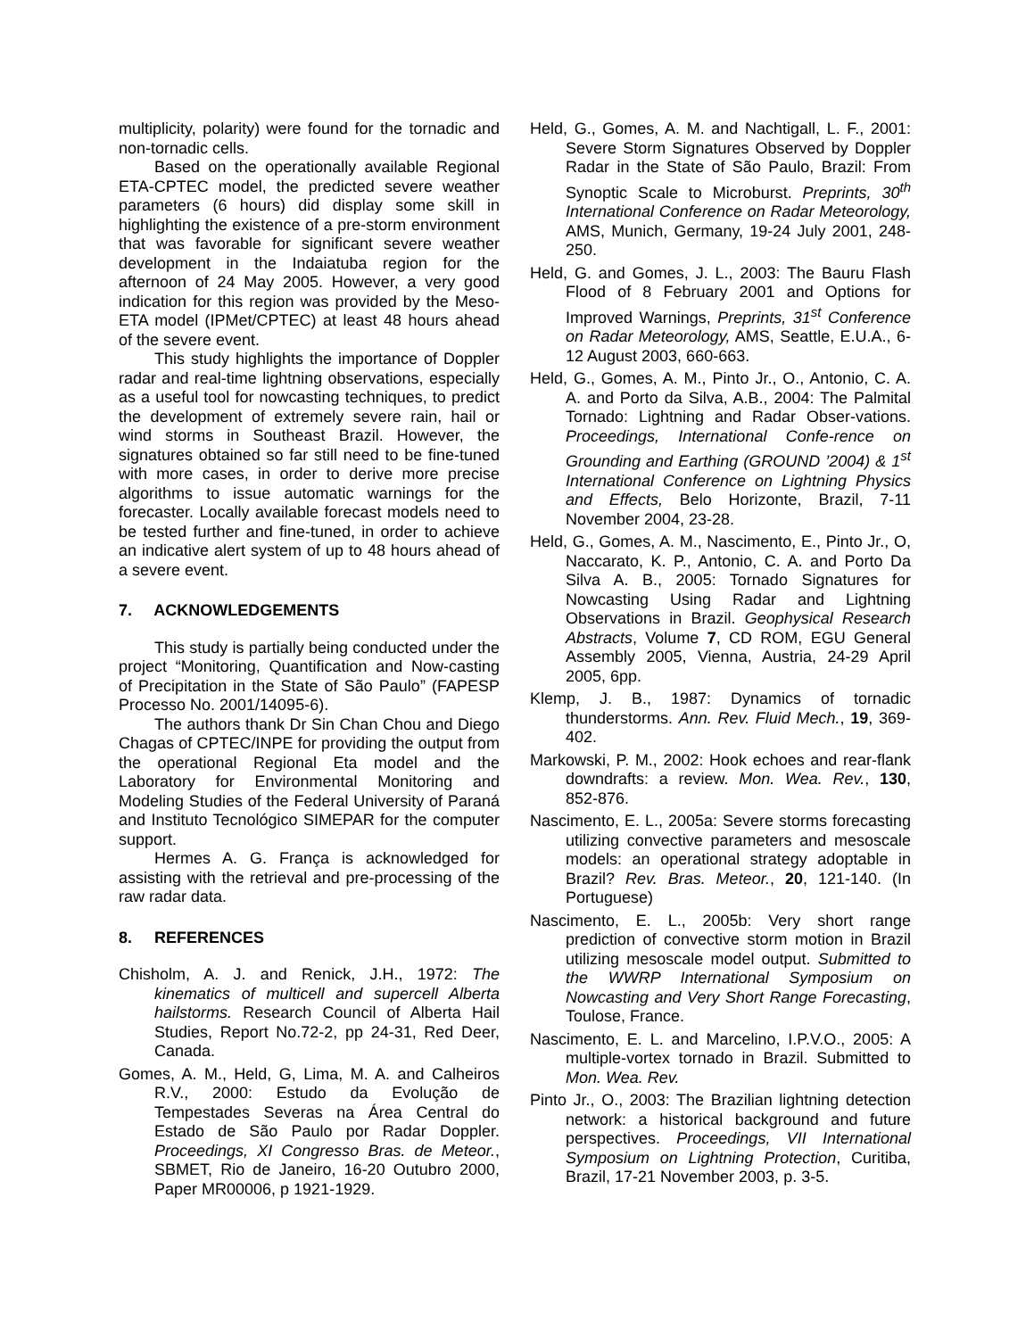multiplicity, polarity) were found for the tornadic and non-tornadic cells.
Based on the operationally available Regional ETA-CPTEC model, the predicted severe weather parameters (6 hours) did display some skill in highlighting the existence of a pre-storm environment that was favorable for significant severe weather development in the Indaiatuba region for the afternoon of 24 May 2005. However, a very good indication for this region was provided by the Meso-ETA model (IPMet/CPTEC) at least 48 hours ahead of the severe event.
This study highlights the importance of Doppler radar and real-time lightning observations, especially as a useful tool for nowcasting techniques, to predict the development of extremely severe rain, hail or wind storms in Southeast Brazil. However, the signatures obtained so far still need to be fine-tuned with more cases, in order to derive more precise algorithms to issue automatic warnings for the forecaster. Locally available forecast models need to be tested further and fine-tuned, in order to achieve an indicative alert system of up to 48 hours ahead of a severe event.
7. ACKNOWLEDGEMENTS
This study is partially being conducted under the project “Monitoring, Quantification and Now-casting of Precipitation in the State of São Paulo” (FAPESP Processo No. 2001/14095-6).
The authors thank Dr Sin Chan Chou and Diego Chagas of CPTEC/INPE for providing the output from the operational Regional Eta model and the Laboratory for Environmental Monitoring and Modeling Studies of the Federal University of Paraná and Instituto Tecnológico SIMEPAR for the computer support.
Hermes A. G. França is acknowledged for assisting with the retrieval and pre-processing of the raw radar data.
8. REFERENCES
Chisholm, A. J. and Renick, J.H., 1972: The kinematics of multicell and supercell Alberta hailstorms. Research Council of Alberta Hail Studies, Report No.72-2, pp 24-31, Red Deer, Canada.
Gomes, A. M., Held, G, Lima, M. A. and Calheiros R.V., 2000: Estudo da Evolução de Tempestades Severas na Área Central do Estado de São Paulo por Radar Doppler. Proceedings, XI Congresso Bras. de Meteor., SBMET, Rio de Janeiro, 16-20 Outubro 2000, Paper MR00006, p 1921-1929.
Held, G., Gomes, A. M. and Nachtigall, L. F., 2001: Severe Storm Signatures Observed by Doppler Radar in the State of São Paulo, Brazil: From Synoptic Scale to Microburst. Preprints, 30<sup>th</sup> International Conference on Radar Meteorology, AMS, Munich, Germany, 19-24 July 2001, 248-250.
Held, G. and Gomes, J. L., 2003: The Bauru Flash Flood of 8 February 2001 and Options for Improved Warnings, Preprints, 31<sup>st</sup> Conference on Radar Meteorology, AMS, Seattle, E.U.A., 6-12 August 2003, 660-663.
Held, G., Gomes, A. M., Pinto Jr., O., Antonio, C. A. A. and Porto da Silva, A.B., 2004: The Palmital Tornado: Lightning and Radar Obser-vations. Proceedings, International Confe-rence on Grounding and Earthing (GROUND ’2004) & 1<sup>st</sup> International Conference on Lightning Physics and Effects, Belo Horizonte, Brazil, 7-11 November 2004, 23-28.
Held, G., Gomes, A. M., Nascimento, E., Pinto Jr., O, Naccarato, K. P., Antonio, C. A. and Porto Da Silva A. B., 2005: Tornado Signatures for Nowcasting Using Radar and Lightning Observations in Brazil. Geophysical Research Abstracts, Volume 7, CD ROM, EGU General Assembly 2005, Vienna, Austria, 24-29 April 2005, 6pp.
Klemp, J. B., 1987: Dynamics of tornadic thunderstorms. Ann. Rev. Fluid Mech., 19, 369-402.
Markowski, P. M., 2002: Hook echoes and rear-flank downdrafts: a review. Mon. Wea. Rev., 130, 852-876.
Nascimento, E. L., 2005a: Severe storms forecasting utilizing convective parameters and mesoscale models: an operational strategy adoptable in Brazil? Rev. Bras. Meteor., 20, 121-140. (In Portuguese)
Nascimento, E. L., 2005b: Very short range prediction of convective storm motion in Brazil utilizing mesoscale model output. Submitted to the WWRP International Symposium on Nowcasting and Very Short Range Forecasting, Toulose, France.
Nascimento, E. L. and Marcelino, I.P.V.O., 2005: A multiple-vortex tornado in Brazil. Submitted to Mon. Wea. Rev.
Pinto Jr., O., 2003: The Brazilian lightning detection network: a historical background and future perspectives. Proceedings, VII International Symposium on Lightning Protection, Curitiba, Brazil, 17-21 November 2003, p. 3-5.